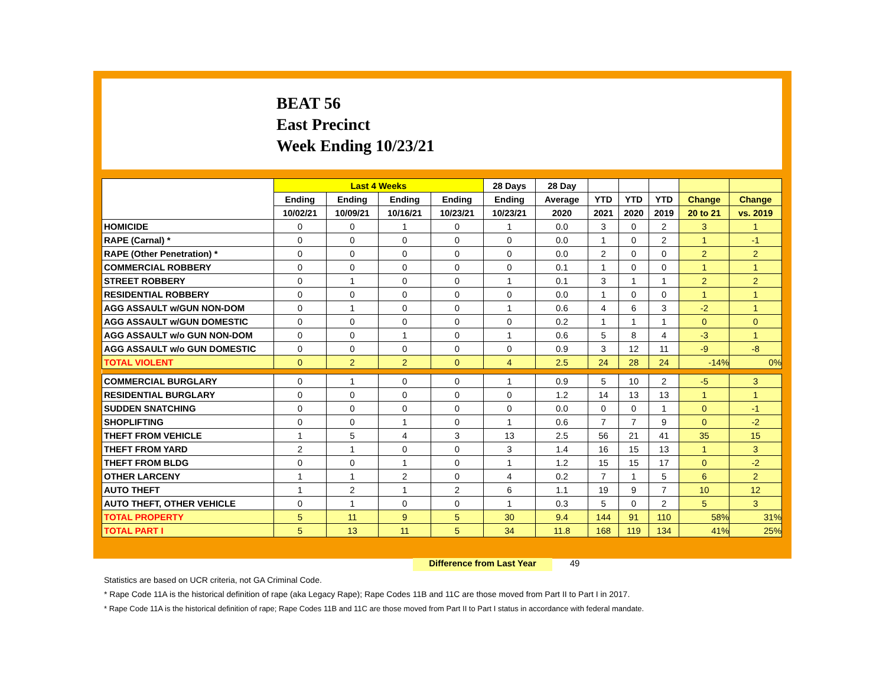BEAT 56
East Precinct
Week Ending 10/23/21
| | Last 4 Weeks | | | | 28 Days | 28 Day | | | | | |
| --- | --- | --- | --- | --- | --- | --- | --- | --- | --- | --- | --- |
| | Ending | Ending | Ending | Ending | Ending | Average | YTD | YTD | YTD | Change | Change |
| | 10/02/21 | 10/09/21 | 10/16/21 | 10/23/21 | 10/23/21 | 2020 | 2021 | 2020 | 2019 | 20 to 21 | vs. 2019 |
| HOMICIDE | 0 | 0 | 1 | 0 | 1 | 0.0 | 3 | 0 | 2 | 3 | 1 |
| RAPE (Carnal) * | 0 | 0 | 0 | 0 | 0 | 0.0 | 1 | 0 | 2 | 1 | -1 |
| RAPE (Other Penetration) * | 0 | 0 | 0 | 0 | 0 | 0.0 | 2 | 0 | 0 | 2 | 2 |
| COMMERCIAL ROBBERY | 0 | 0 | 0 | 0 | 0 | 0.1 | 1 | 0 | 0 | 1 | 1 |
| STREET ROBBERY | 0 | 1 | 0 | 0 | 1 | 0.1 | 3 | 1 | 1 | 2 | 2 |
| RESIDENTIAL ROBBERY | 0 | 0 | 0 | 0 | 0 | 0.0 | 1 | 0 | 0 | 1 | 1 |
| AGG ASSAULT w/GUN NON-DOM | 0 | 1 | 0 | 0 | 1 | 0.6 | 4 | 6 | 3 | -2 | 1 |
| AGG ASSAULT w/GUN DOMESTIC | 0 | 0 | 0 | 0 | 0 | 0.2 | 1 | 1 | 1 | 0 | 0 |
| AGG ASSAULT w/o GUN NON-DOM | 0 | 0 | 1 | 0 | 1 | 0.6 | 5 | 8 | 4 | -3 | 1 |
| AGG ASSAULT w/o GUN DOMESTIC | 0 | 0 | 0 | 0 | 0 | 0.9 | 3 | 12 | 11 | -9 | -8 |
| TOTAL VIOLENT | 0 | 2 | 2 | 0 | 4 | 2.5 | 24 | 28 | 24 | -14% | 0% |
| COMMERCIAL BURGLARY | 0 | 1 | 0 | 0 | 1 | 0.9 | 5 | 10 | 2 | -5 | 3 |
| RESIDENTIAL BURGLARY | 0 | 0 | 0 | 0 | 0 | 1.2 | 14 | 13 | 13 | 1 | 1 |
| SUDDEN SNATCHING | 0 | 0 | 0 | 0 | 0 | 0.0 | 0 | 0 | 1 | 0 | -1 |
| SHOPLIFTING | 0 | 0 | 1 | 0 | 1 | 0.6 | 7 | 7 | 9 | 0 | -2 |
| THEFT FROM VEHICLE | 1 | 5 | 4 | 3 | 13 | 2.5 | 56 | 21 | 41 | 35 | 15 |
| THEFT FROM YARD | 2 | 1 | 0 | 0 | 3 | 1.4 | 16 | 15 | 13 | 1 | 3 |
| THEFT FROM BLDG | 0 | 0 | 1 | 0 | 1 | 1.2 | 15 | 15 | 17 | 0 | -2 |
| OTHER LARCENY | 1 | 1 | 2 | 0 | 4 | 0.2 | 7 | 1 | 5 | 6 | 2 |
| AUTO THEFT | 1 | 2 | 1 | 2 | 6 | 1.1 | 19 | 9 | 7 | 10 | 12 |
| AUTO THEFT, OTHER VEHICLE | 0 | 1 | 0 | 0 | 1 | 0.3 | 5 | 0 | 2 | 5 | 3 |
| TOTAL PROPERTY | 5 | 11 | 9 | 5 | 30 | 9.4 | 144 | 91 | 110 | 58% | 31% |
| TOTAL PART I | 5 | 13 | 11 | 5 | 34 | 11.8 | 168 | 119 | 134 | 41% | 25% |
Difference from Last Year 49
Statistics are based on UCR criteria, not GA Criminal Code.
* Rape Code 11A is the historical definition of rape (aka Legacy Rape); Rape Codes 11B and 11C are those moved from Part II to Part I in 2017.
* Rape Code 11A is the historical definition of rape; Rape Codes 11B and 11C are those moved from Part II to Part I status in accordance with federal mandate.